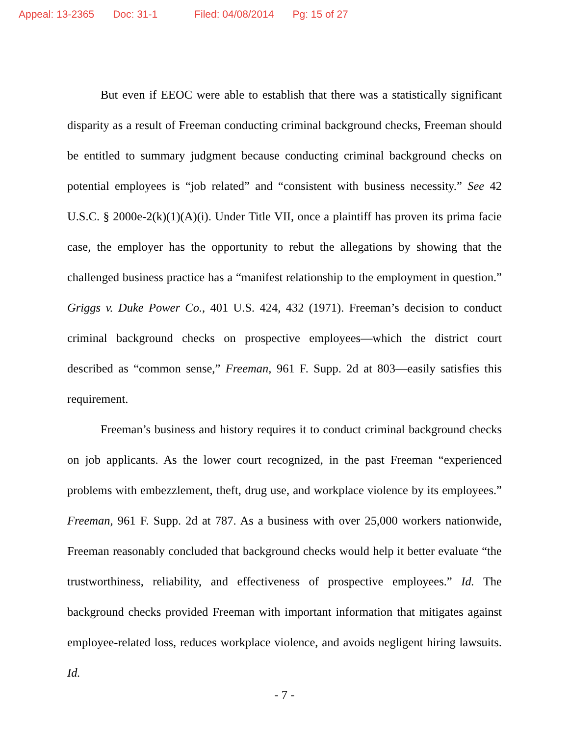Appeal: 13-2365 Doc: 31-1 Filed: 04/08/2014 Pg: 15 of 27
But even if EEOC were able to establish that there was a statistically significant disparity as a result of Freeman conducting criminal background checks, Freeman should be entitled to summary judgment because conducting criminal background checks on potential employees is “job related” and “consistent with business necessity.” See 42 U.S.C. § 2000e-2(k)(1)(A)(i). Under Title VII, once a plaintiff has proven its prima facie case, the employer has the opportunity to rebut the allegations by showing that the challenged business practice has a “manifest relationship to the employment in question.” Griggs v. Duke Power Co., 401 U.S. 424, 432 (1971). Freeman’s decision to conduct criminal background checks on prospective employees—which the district court described as “common sense,” Freeman, 961 F. Supp. 2d at 803—easily satisfies this requirement.
Freeman’s business and history requires it to conduct criminal background checks on job applicants. As the lower court recognized, in the past Freeman “experienced problems with embezzlement, theft, drug use, and workplace violence by its employees.” Freeman, 961 F. Supp. 2d at 787. As a business with over 25,000 workers nationwide, Freeman reasonably concluded that background checks would help it better evaluate “the trustworthiness, reliability, and effectiveness of prospective employees.” Id. The background checks provided Freeman with important information that mitigates against employee-related loss, reduces workplace violence, and avoids negligent hiring lawsuits. Id.
- 7 -